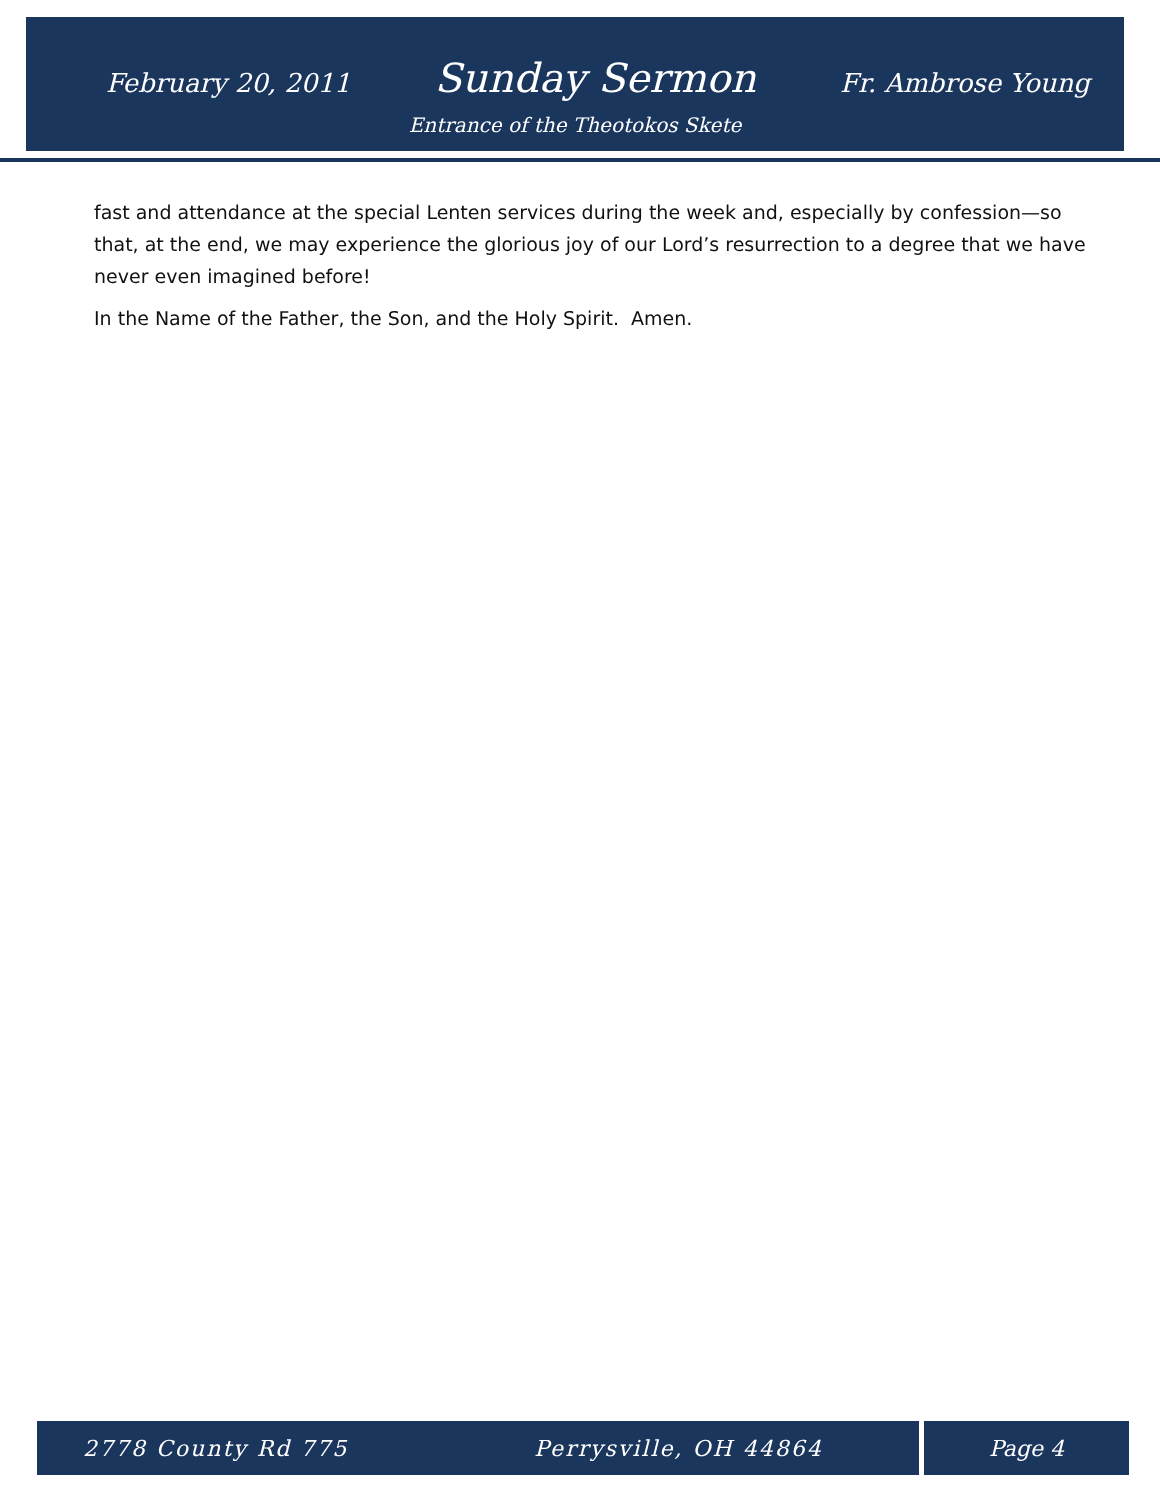February 20, 2011 Sunday Sermon Fr. Ambrose Young
Entrance of the Theotokos Skete
fast and attendance at the special Lenten services during the week and, especially by confession—so that, at the end, we may experience the glorious joy of our Lord’s resurrection to a degree that we have never even imagined before!
In the Name of the Father, the Son, and the Holy Spirit. Amen.
2778 County Rd 775 Perrysville, OH 44864 Page 4